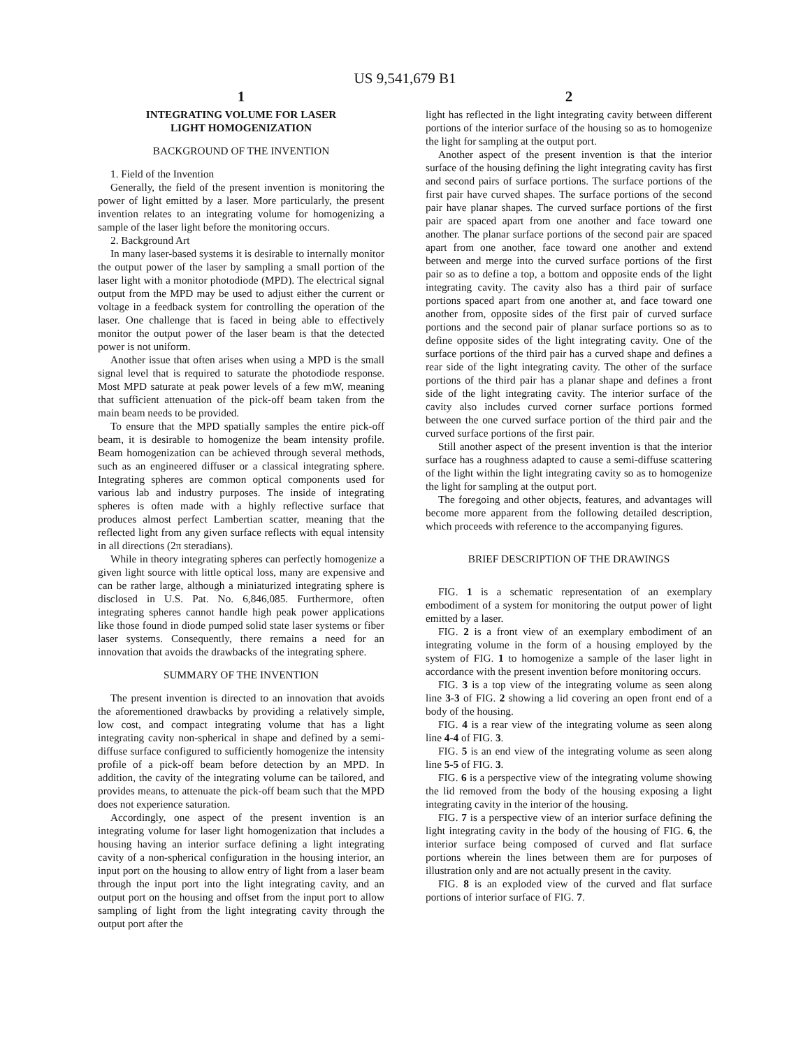US 9,541,679 B1
1
INTEGRATING VOLUME FOR LASER
LIGHT HOMOGENIZATION
BACKGROUND OF THE INVENTION
1. Field of the Invention
Generally, the field of the present invention is monitoring the power of light emitted by a laser. More particularly, the present invention relates to an integrating volume for homogenizing a sample of the laser light before the monitoring occurs.
2. Background Art
In many laser-based systems it is desirable to internally monitor the output power of the laser by sampling a small portion of the laser light with a monitor photodiode (MPD). The electrical signal output from the MPD may be used to adjust either the current or voltage in a feedback system for controlling the operation of the laser. One challenge that is faced in being able to effectively monitor the output power of the laser beam is that the detected power is not uniform.
Another issue that often arises when using a MPD is the small signal level that is required to saturate the photodiode response. Most MPD saturate at peak power levels of a few mW, meaning that sufficient attenuation of the pick-off beam taken from the main beam needs to be provided.
To ensure that the MPD spatially samples the entire pick-off beam, it is desirable to homogenize the beam intensity profile. Beam homogenization can be achieved through several methods, such as an engineered diffuser or a classical integrating sphere. Integrating spheres are common optical components used for various lab and industry purposes. The inside of integrating spheres is often made with a highly reflective surface that produces almost perfect Lambertian scatter, meaning that the reflected light from any given surface reflects with equal intensity in all directions (2π steradians).
While in theory integrating spheres can perfectly homogenize a given light source with little optical loss, many are expensive and can be rather large, although a miniaturized integrating sphere is disclosed in U.S. Pat. No. 6,846,085. Furthermore, often integrating spheres cannot handle high peak power applications like those found in diode pumped solid state laser systems or fiber laser systems. Consequently, there remains a need for an innovation that avoids the drawbacks of the integrating sphere.
SUMMARY OF THE INVENTION
The present invention is directed to an innovation that avoids the aforementioned drawbacks by providing a relatively simple, low cost, and compact integrating volume that has a light integrating cavity non-spherical in shape and defined by a semi-diffuse surface configured to sufficiently homogenize the intensity profile of a pick-off beam before detection by an MPD. In addition, the cavity of the integrating volume can be tailored, and provides means, to attenuate the pick-off beam such that the MPD does not experience saturation.
Accordingly, one aspect of the present invention is an integrating volume for laser light homogenization that includes a housing having an interior surface defining a light integrating cavity of a non-spherical configuration in the housing interior, an input port on the housing to allow entry of light from a laser beam through the input port into the light integrating cavity, and an output port on the housing and offset from the input port to allow sampling of light from the light integrating cavity through the output port after the
2
light has reflected in the light integrating cavity between different portions of the interior surface of the housing so as to homogenize the light for sampling at the output port.
Another aspect of the present invention is that the interior surface of the housing defining the light integrating cavity has first and second pairs of surface portions. The surface portions of the first pair have curved shapes. The surface portions of the second pair have planar shapes. The curved surface portions of the first pair are spaced apart from one another and face toward one another. The planar surface portions of the second pair are spaced apart from one another, face toward one another and extend between and merge into the curved surface portions of the first pair so as to define a top, a bottom and opposite ends of the light integrating cavity. The cavity also has a third pair of surface portions spaced apart from one another at, and face toward one another from, opposite sides of the first pair of curved surface portions and the second pair of planar surface portions so as to define opposite sides of the light integrating cavity. One of the surface portions of the third pair has a curved shape and defines a rear side of the light integrating cavity. The other of the surface portions of the third pair has a planar shape and defines a front side of the light integrating cavity. The interior surface of the cavity also includes curved corner surface portions formed between the one curved surface portion of the third pair and the curved surface portions of the first pair.
Still another aspect of the present invention is that the interior surface has a roughness adapted to cause a semi-diffuse scattering of the light within the light integrating cavity so as to homogenize the light for sampling at the output port.
The foregoing and other objects, features, and advantages will become more apparent from the following detailed description, which proceeds with reference to the accompanying figures.
BRIEF DESCRIPTION OF THE DRAWINGS
FIG. 1 is a schematic representation of an exemplary embodiment of a system for monitoring the output power of light emitted by a laser.
FIG. 2 is a front view of an exemplary embodiment of an integrating volume in the form of a housing employed by the system of FIG. 1 to homogenize a sample of the laser light in accordance with the present invention before monitoring occurs.
FIG. 3 is a top view of the integrating volume as seen along line 3-3 of FIG. 2 showing a lid covering an open front end of a body of the housing.
FIG. 4 is a rear view of the integrating volume as seen along line 4-4 of FIG. 3.
FIG. 5 is an end view of the integrating volume as seen along line 5-5 of FIG. 3.
FIG. 6 is a perspective view of the integrating volume showing the lid removed from the body of the housing exposing a light integrating cavity in the interior of the housing.
FIG. 7 is a perspective view of an interior surface defining the light integrating cavity in the body of the housing of FIG. 6, the interior surface being composed of curved and flat surface portions wherein the lines between them are for purposes of illustration only and are not actually present in the cavity.
FIG. 8 is an exploded view of the curved and flat surface portions of interior surface of FIG. 7.